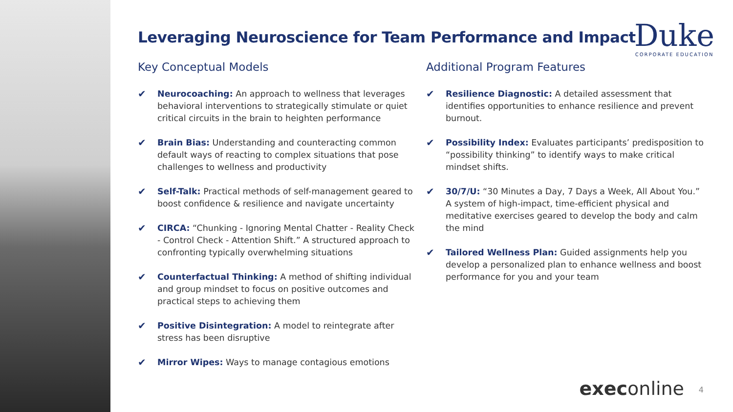Leveraging Neuroscience for Team Performance and Impact
Duke
CORPORATE EDUCATION
Key Conceptual Models
✔ Neurocoaching: An approach to wellness that leverages behavioral interventions to strategically stimulate or quiet critical circuits in the brain to heighten performance
✔ Brain Bias: Understanding and counteracting common default ways of reacting to complex situations that pose challenges to wellness and productivity
✔ Self-Talk: Practical methods of self-management geared to boost confidence & resilience and navigate uncertainty
✔ CIRCA: “Chunking - Ignoring Mental Chatter - Reality Check - Control Check - Attention Shift.” A structured approach to confronting typically overwhelming situations
✔ Counterfactual Thinking: A method of shifting individual and group mindset to focus on positive outcomes and practical steps to achieving them
✔ Positive Disintegration: A model to reintegrate after stress has been disruptive
✔ Mirror Wipes: Ways to manage contagious emotions
Additional Program Features
✔ Resilience Diagnostic: A detailed assessment that identifies opportunities to enhance resilience and prevent burnout.
✔ Possibility Index: Evaluates participants’ predisposition to “possibility thinking” to identify ways to make critical mindset shifts.
✔ 30/7/U: “30 Minutes a Day, 7 Days a Week, All About You.” A system of high-impact, time-efficient physical and meditative exercises geared to develop the body and calm the mind
✔ Tailored Wellness Plan: Guided assignments help you develop a personalized plan to enhance wellness and boost performance for you and your team
execonline 4